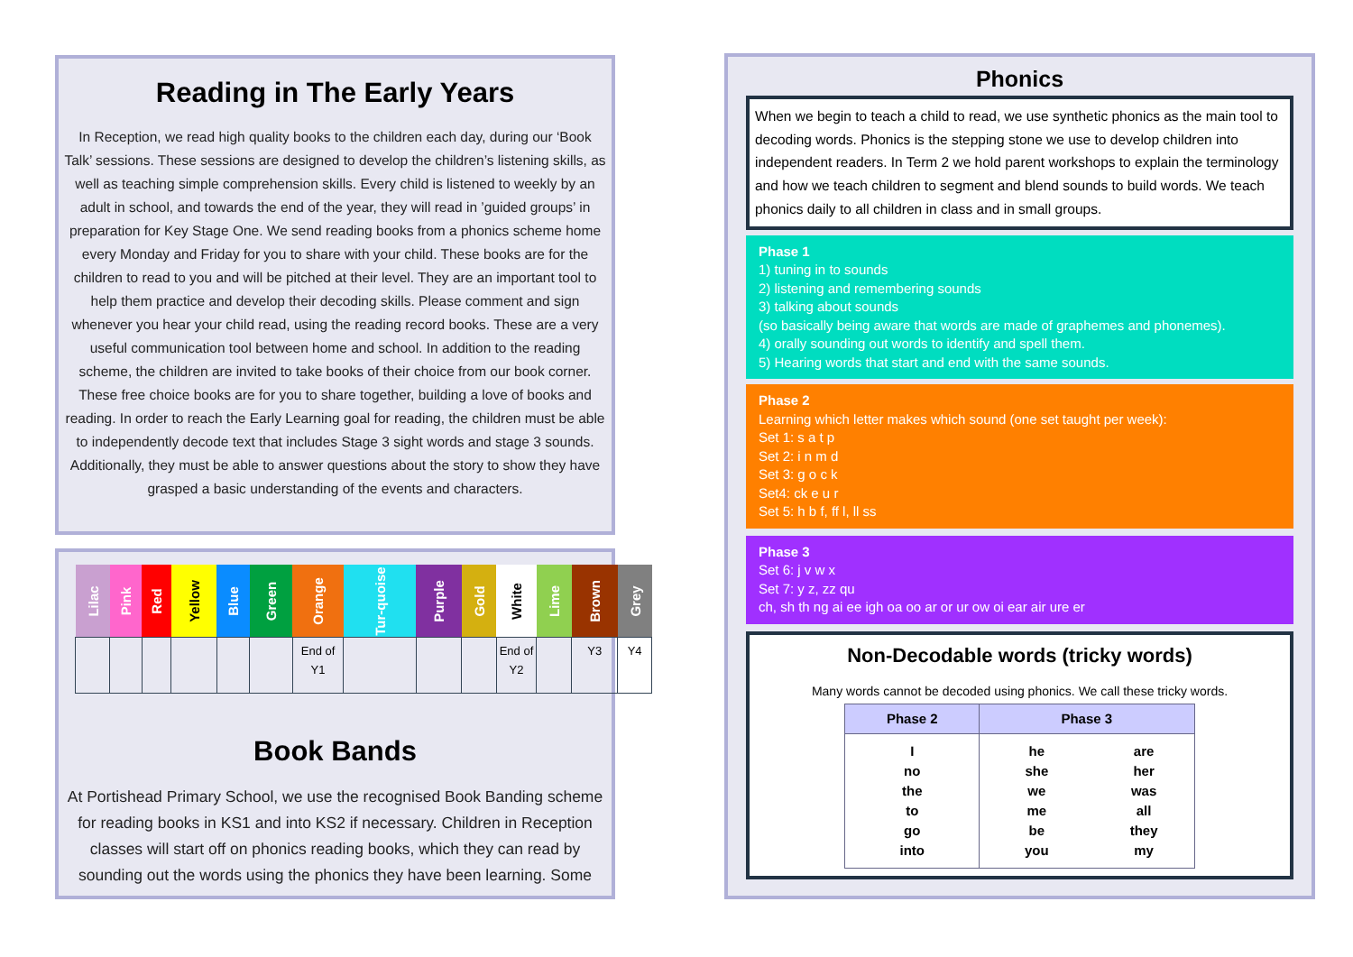Reading in The Early Years
In Reception, we read high quality books to the children each day, during our ‘Book Talk’ sessions. These sessions are designed to develop the children’s listening skills, as well as teaching simple comprehension skills. Every child is listened to weekly by an adult in school, and towards the end of the year, they will read in ’guided groups’ in preparation for Key Stage One. We send reading books from a phonics scheme home every Monday and Friday for you to share with your child. These books are for the children to read to you and will be pitched at their level. They are an important tool to help them practice and develop their decoding skills. Please comment and sign whenever you hear your child read, using the reading record books. These are a very useful communication tool between home and school. In addition to the reading scheme, the children are invited to take books of their choice from our book corner. These free choice books are for you to share together, building a love of books and reading. In order to reach the Early Learning goal for reading, the children must be able to independently decode text that includes Stage 3 sight words and stage 3 sounds. Additionally, they must be able to answer questions about the story to show they have grasped a basic understanding of the events and characters.
| Lilac | Pink | Red | Yellow | Blue | Green | Orange | Tur-quoise | Purple | Gold | White | Lime | Brown | Grey |
| --- | --- | --- | --- | --- | --- | --- | --- | --- | --- | --- | --- | --- | --- |
| | | | | | | End of Y1 | | | | End of Y2 | | Y3 | Y4 |
Book Bands
At Portishead Primary School, we use the recognised Book Banding scheme for reading books in KS1 and into KS2 if necessary. Children in Reception classes will start off on phonics reading books, which they can read by sounding out the words using the phonics they have been learning. Some
Phonics
When we begin to teach a child to read, we use synthetic phonics as the main tool to decoding words. Phonics is the stepping stone we use to develop children into independent readers. In Term 2 we hold parent workshops to explain the terminology and how we teach children to segment and blend sounds to build words. We teach phonics daily to all children in class and in small groups.
Phase 1
1) tuning in to sounds
2) listening and remembering sounds
3) talking about sounds
(so basically being aware that words are made of graphemes and phonemes).
4) orally sounding out words to identify and spell them.
5) Hearing words that start and end with the same sounds.
Phase 2
Learning which letter makes which sound (one set taught per week):
Set 1: s a t p
Set 2: i n m d
Set 3: g o c k
Set4: ck e u r
Set 5: h b f, ff l, ll ss
Phase 3
Set 6: j v w x
Set 7: y z, zz qu
ch, sh th ng ai ee igh oa oo ar or ur ow oi ear air ure er
Non-Decodable words (tricky words)
Many words cannot be decoded using phonics. We call these tricky words.
| Phase 2 | Phase 3 | |
| --- | --- | --- |
| I no the to go into | he she we me be you | are her was all they my |